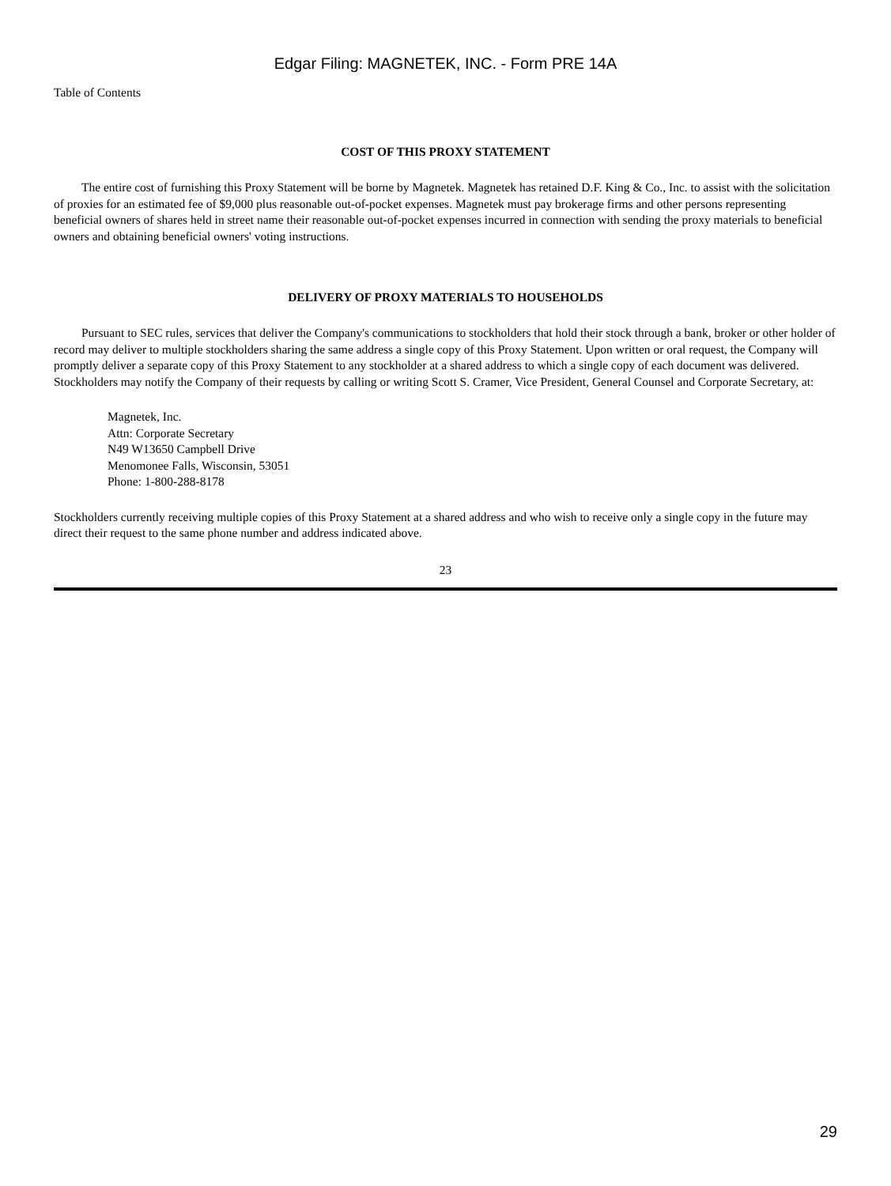Edgar Filing: MAGNETEK, INC. - Form PRE 14A
Table of Contents
COST OF THIS PROXY STATEMENT
The entire cost of furnishing this Proxy Statement will be borne by Magnetek. Magnetek has retained D.F. King & Co., Inc. to assist with the solicitation of proxies for an estimated fee of $9,000 plus reasonable out-of-pocket expenses. Magnetek must pay brokerage firms and other persons representing beneficial owners of shares held in street name their reasonable out-of-pocket expenses incurred in connection with sending the proxy materials to beneficial owners and obtaining beneficial owners' voting instructions.
DELIVERY OF PROXY MATERIALS TO HOUSEHOLDS
Pursuant to SEC rules, services that deliver the Company's communications to stockholders that hold their stock through a bank, broker or other holder of record may deliver to multiple stockholders sharing the same address a single copy of this Proxy Statement. Upon written or oral request, the Company will promptly deliver a separate copy of this Proxy Statement to any stockholder at a shared address to which a single copy of each document was delivered. Stockholders may notify the Company of their requests by calling or writing Scott S. Cramer, Vice President, General Counsel and Corporate Secretary, at:
Magnetek, Inc.
Attn: Corporate Secretary
N49 W13650 Campbell Drive
Menomonee Falls, Wisconsin, 53051
Phone: 1-800-288-8178
Stockholders currently receiving multiple copies of this Proxy Statement at a shared address and who wish to receive only a single copy in the future may direct their request to the same phone number and address indicated above.
23
29